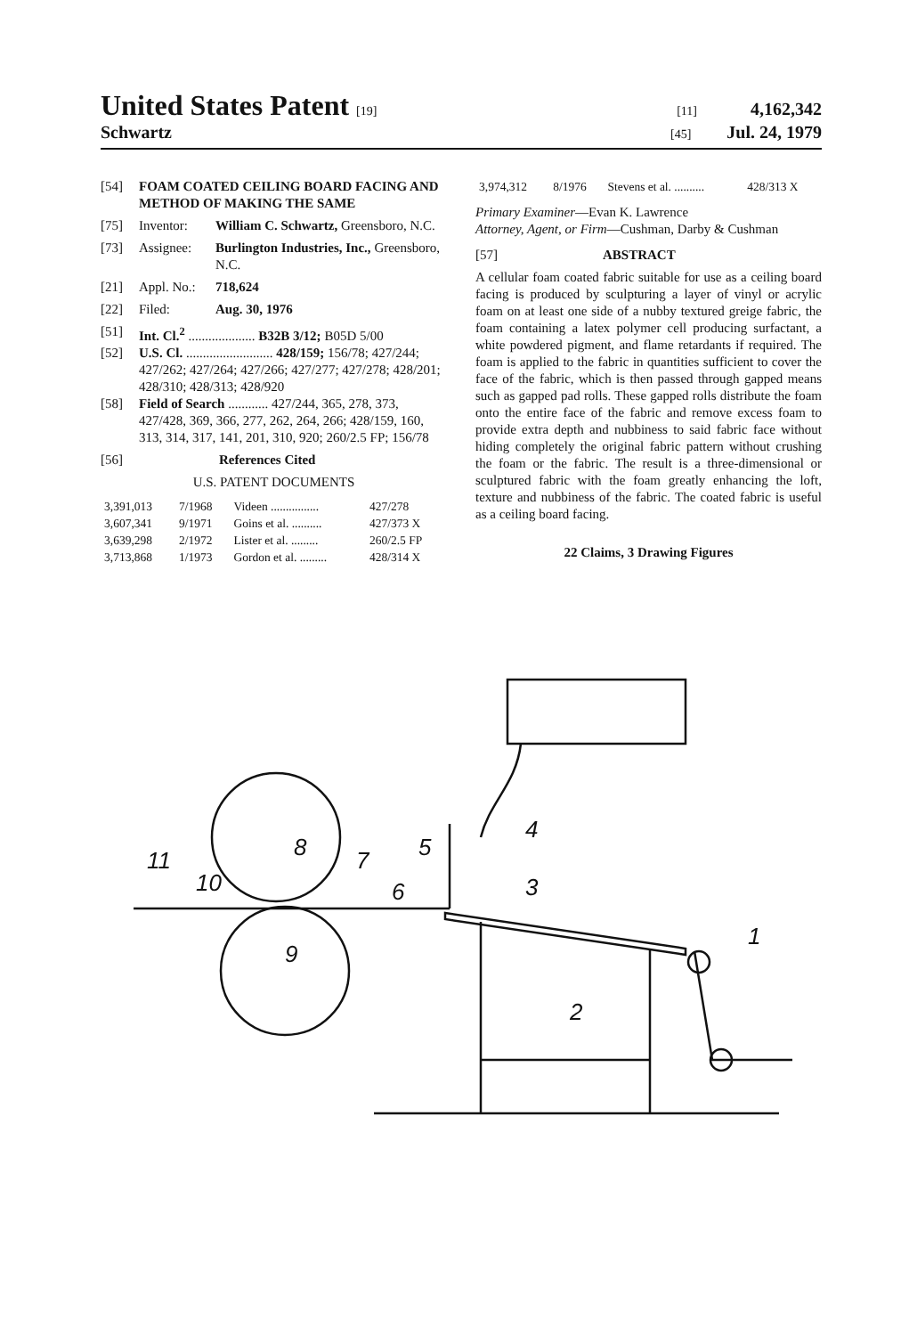United States Patent [19] [11] 4,162,342
Schwartz [45] Jul. 24, 1979
[54] FOAM COATED CEILING BOARD FACING AND METHOD OF MAKING THE SAME
[75] Inventor: William C. Schwartz, Greensboro, N.C.
[73] Assignee: Burlington Industries, Inc., Greensboro, N.C.
[21] Appl. No.: 718,624
[22] Filed: Aug. 30, 1976
[51] Int. Cl.<sup>2</sup> .................... B32B 3/12; B05D 5/00
[52] U.S. Cl. .......................... 428/159; 156/78; 427/244; 427/262; 427/264; 427/266; 427/277; 427/278; 428/201; 428/310; 428/313; 428/920
[58] Field of Search ............ 427/244, 365, 278, 373, 427/428, 369, 366, 277, 262, 264, 266; 428/159, 160, 313, 314, 317, 141, 201, 310, 920; 260/2.5 FP; 156/78
[56] References Cited
U.S. PATENT DOCUMENTS
| 3,391,013 | 7/1968 | Videen ................ | 427/278 |
| 3,607,341 | 9/1971 | Goins et al. .......... | 427/373 X |
| 3,639,298 | 2/1972 | Lister et al. ......... | 260/2.5 FP |
| 3,713,868 | 1/1973 | Gordon et al. ......... | 428/314 X |
| 3,974,312 | 8/1976 | Stevens et al. .......... | 428/313 X |
Primary Examiner—Evan K. Lawrence
Attorney, Agent, or Firm—Cushman, Darby & Cushman
[57] ABSTRACT
A cellular foam coated fabric suitable for use as a ceiling board facing is produced by sculpturing a layer of vinyl or acrylic foam on at least one side of a nubby textured greige fabric, the foam containing a latex polymer cell producing surfactant, a white powdered pigment, and flame retardants if required. The foam is applied to the fabric in quantities sufficient to cover the face of the fabric, which is then passed through gapped means such as gapped pad rolls. These gapped rolls distribute the foam onto the entire face of the fabric and remove excess foam to provide extra depth and nubbiness to said fabric face without hiding completely the original fabric pattern without crushing the foam or the fabric. The result is a three-dimensional or sculptured fabric with the foam greatly enhancing the loft, texture and nubbiness of the fabric. The coated fabric is useful as a ceiling board facing.
22 Claims, 3 Drawing Figures
4
3
5
7
8
6
10
11
9
2
1